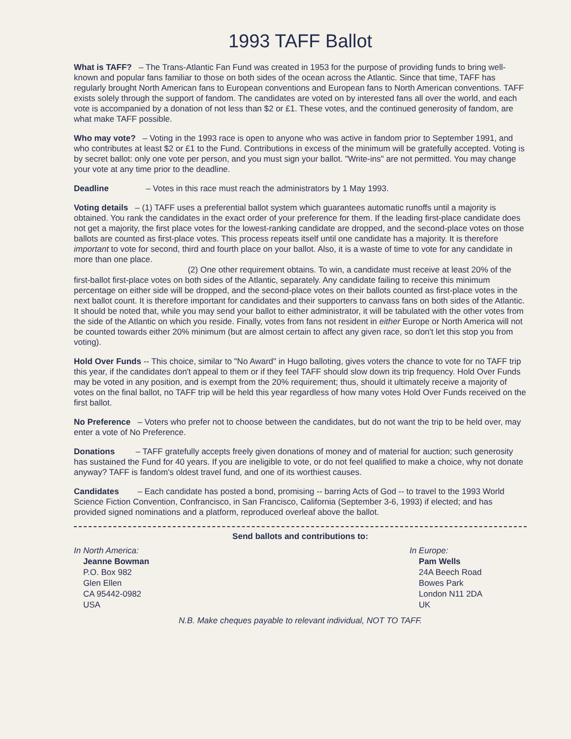1993 TAFF Ballot
What is TAFF? – The Trans-Atlantic Fan Fund was created in 1953 for the purpose of providing funds to bring well-known and popular fans familiar to those on both sides of the ocean across the Atlantic. Since that time, TAFF has regularly brought North American fans to European conventions and European fans to North American conventions. TAFF exists solely through the support of fandom. The candidates are voted on by interested fans all over the world, and each vote is accompanied by a donation of not less than $2 or £1. These votes, and the continued generosity of fandom, are what make TAFF possible.
Who may vote? – Voting in the 1993 race is open to anyone who was active in fandom prior to September 1991, and who contributes at least $2 or £1 to the Fund. Contributions in excess of the minimum will be gratefully accepted. Voting is by secret ballot: only one vote per person, and you must sign your ballot. "Write-ins" are not permitted. You may change your vote at any time prior to the deadline.
Deadline – Votes in this race must reach the administrators by 1 May 1993.
Voting details – (1) TAFF uses a preferential ballot system which guarantees automatic runoffs until a majority is obtained. You rank the candidates in the exact order of your preference for them. If the leading first-place candidate does not get a majority, the first place votes for the lowest-ranking candidate are dropped, and the second-place votes on those ballots are counted as first-place votes. This process repeats itself until one candidate has a majority. It is therefore important to vote for second, third and fourth place on your ballot. Also, it is a waste of time to vote for any candidate in more than one place.
(2) One other requirement obtains. To win, a candidate must receive at least 20% of the first-ballot first-place votes on both sides of the Atlantic, separately. Any candidate failing to receive this minimum percentage on either side will be dropped, and the second-place votes on their ballots counted as first-place votes in the next ballot count. It is therefore important for candidates and their supporters to canvass fans on both sides of the Atlantic. It should be noted that, while you may send your ballot to either administrator, it will be tabulated with the other votes from the side of the Atlantic on which you reside. Finally, votes from fans not resident in either Europe or North America will not be counted towards either 20% minimum (but are almost certain to affect any given race, so don't let this stop you from voting).
Hold Over Funds -- This choice, similar to "No Award" in Hugo balloting, gives voters the chance to vote for no TAFF trip this year, if the candidates don't appeal to them or if they feel TAFF should slow down its trip frequency. Hold Over Funds may be voted in any position, and is exempt from the 20% requirement; thus, should it ultimately receive a majority of votes on the final ballot, no TAFF trip will be held this year regardless of how many votes Hold Over Funds received on the first ballot.
No Preference – Voters who prefer not to choose between the candidates, but do not want the trip to be held over, may enter a vote of No Preference.
Donations – TAFF gratefully accepts freely given donations of money and of material for auction; such generosity has sustained the Fund for 40 years. If you are ineligible to vote, or do not feel qualified to make a choice, why not donate anyway? TAFF is fandom's oldest travel fund, and one of its worthiest causes.
Candidates – Each candidate has posted a bond, promising -- barring Acts of God -- to travel to the 1993 World Science Fiction Convention, Confrancisco, in San Francisco, California (September 3-6, 1993) if elected; and has provided signed nominations and a platform, reproduced overleaf above the ballot.
Send ballots and contributions to:
In North America:
Jeanne Bowman
P.O. Box 982
Glen Ellen
CA 95442-0982
USA
In Europe:
Pam Wells
24A Beech Road
Bowes Park
London N11 2DA
UK
N.B. Make cheques payable to relevant individual, NOT TO TAFF.